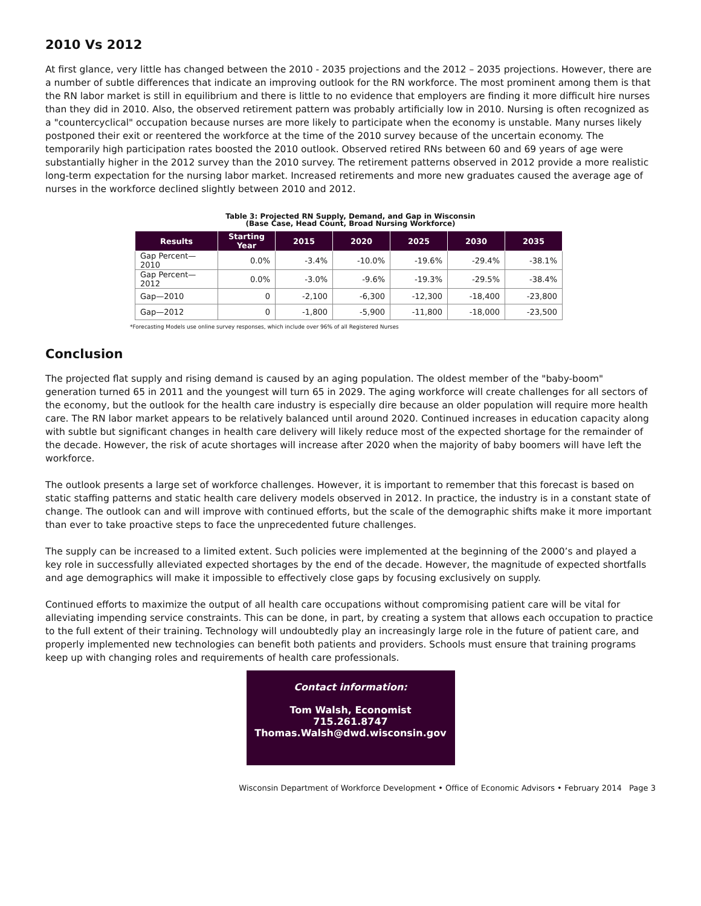2010 Vs 2012
At first glance, very little has changed between the 2010 - 2035 projections and the 2012 – 2035 projections. However, there are a number of subtle differences that indicate an improving outlook for the RN workforce. The most prominent among them is that the RN labor market is still in equilibrium and there is little to no evidence that employers are finding it more difficult hire nurses than they did in 2010. Also, the observed retirement pattern was probably artificially low in 2010. Nursing is often recognized as a "countercyclical" occupation because nurses are more likely to participate when the economy is unstable. Many nurses likely postponed their exit or reentered the workforce at the time of the 2010 survey because of the uncertain economy. The temporarily high participation rates boosted the 2010 outlook. Observed retired RNs between 60 and 69 years of age were substantially higher in the 2012 survey than the 2010 survey. The retirement patterns observed in 2012 provide a more realistic long-term expectation for the nursing labor market. Increased retirements and more new graduates caused the average age of nurses in the workforce declined slightly between 2010 and 2012.
Table 3: Projected RN Supply, Demand, and Gap in Wisconsin
(Base Case, Head Count, Broad Nursing Workforce)
| Results | Starting Year | 2015 | 2020 | 2025 | 2030 | 2035 |
| --- | --- | --- | --- | --- | --- | --- |
| Gap Percent—2010 | 0.0% | -3.4% | -10.0% | -19.6% | -29.4% | -38.1% |
| Gap Percent—2012 | 0.0% | -3.0% | -9.6% | -19.3% | -29.5% | -38.4% |
| Gap—2010 | 0 | -2,100 | -6,300 | -12,300 | -18,400 | -23,800 |
| Gap—2012 | 0 | -1,800 | -5,900 | -11,800 | -18,000 | -23,500 |
*Forecasting Models use online survey responses, which include over 96% of all Registered Nurses
Conclusion
The projected flat supply and rising demand is caused by an aging population. The oldest member of the "baby-boom" generation turned 65 in 2011 and the youngest will turn 65 in 2029. The aging workforce will create challenges for all sectors of the economy, but the outlook for the health care industry is especially dire because an older population will require more health care. The RN labor market appears to be relatively balanced until around 2020. Continued increases in education capacity along with subtle but significant changes in health care delivery will likely reduce most of the expected shortage for the remainder of the decade. However, the risk of acute shortages will increase after 2020 when the majority of baby boomers will have left the workforce.
The outlook presents a large set of workforce challenges. However, it is important to remember that this forecast is based on static staffing patterns and static health care delivery models observed in 2012. In practice, the industry is in a constant state of change. The outlook can and will improve with continued efforts, but the scale of the demographic shifts make it more important than ever to take proactive steps to face the unprecedented future challenges.
The supply can be increased to a limited extent. Such policies were implemented at the beginning of the 2000’s and played a key role in successfully alleviated expected shortages by the end of the decade. However, the magnitude of expected shortfalls and age demographics will make it impossible to effectively close gaps by focusing exclusively on supply.
Continued efforts to maximize the output of all health care occupations without compromising patient care will be vital for alleviating impending service constraints. This can be done, in part, by creating a system that allows each occupation to practice to the full extent of their training. Technology will undoubtedly play an increasingly large role in the future of patient care, and properly implemented new technologies can benefit both patients and providers. Schools must ensure that training programs keep up with changing roles and requirements of health care professionals.
Contact information:
Tom Walsh, Economist
715.261.8747
Thomas.Walsh@dwd.wisconsin.gov
Wisconsin Department of Workforce Development • Office of Economic Advisors • February 2014 Page 3